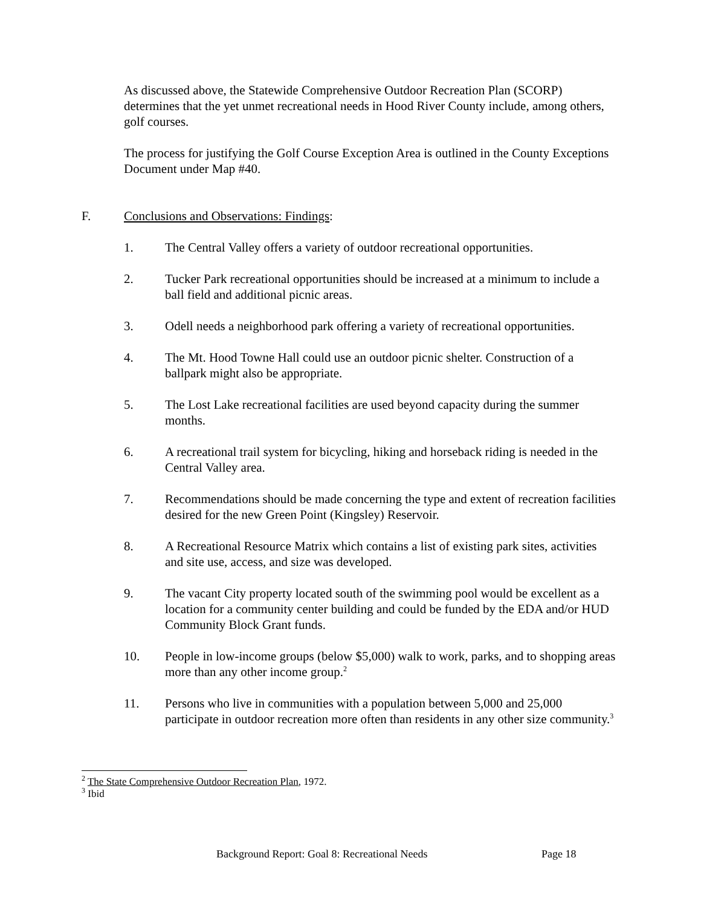As discussed above, the Statewide Comprehensive Outdoor Recreation Plan (SCORP) determines that the yet unmet recreational needs in Hood River County include, among others, golf courses.
The process for justifying the Golf Course Exception Area is outlined in the County Exceptions Document under Map #40.
F. Conclusions and Observations: Findings:
1. The Central Valley offers a variety of outdoor recreational opportunities.
2. Tucker Park recreational opportunities should be increased at a minimum to include a ball field and additional picnic areas.
3. Odell needs a neighborhood park offering a variety of recreational opportunities.
4. The Mt. Hood Towne Hall could use an outdoor picnic shelter. Construction of a ballpark might also be appropriate.
5. The Lost Lake recreational facilities are used beyond capacity during the summer months.
6. A recreational trail system for bicycling, hiking and horseback riding is needed in the Central Valley area.
7. Recommendations should be made concerning the type and extent of recreation facilities desired for the new Green Point (Kingsley) Reservoir.
8. A Recreational Resource Matrix which contains a list of existing park sites, activities and site use, access, and size was developed.
9. The vacant City property located south of the swimming pool would be excellent as a location for a community center building and could be funded by the EDA and/or HUD Community Block Grant funds.
10. People in low-income groups (below $5,000) walk to work, parks, and to shopping areas more than any other income group.<sup>2</sup>
11. Persons who live in communities with a population between 5,000 and 25,000 participate in outdoor recreation more often than residents in any other size community.<sup>3</sup>
<sup>2</sup> The State Comprehensive Outdoor Recreation Plan, 1972.
<sup>3</sup> Ibid
Background Report: Goal 8: Recreational Needs Page 18